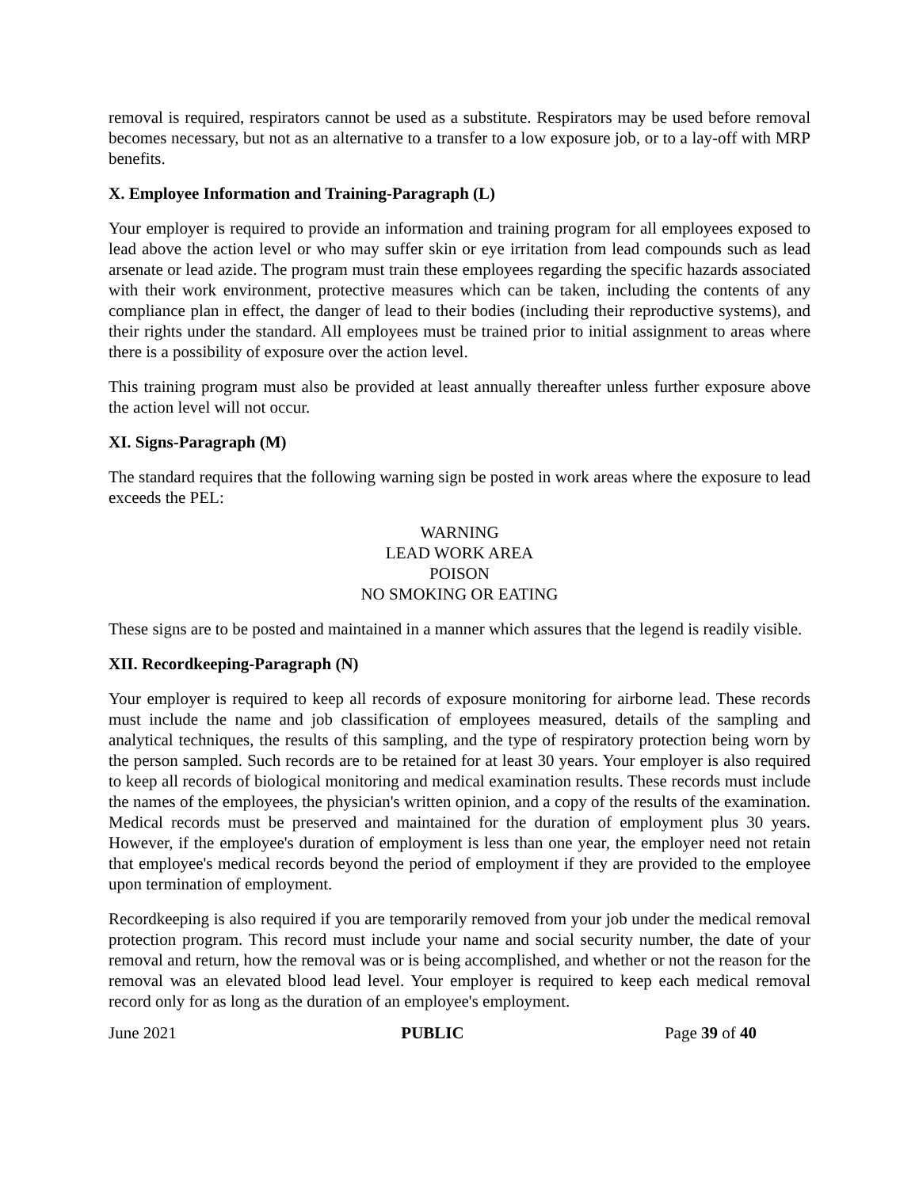removal is required, respirators cannot be used as a substitute. Respirators may be used before removal becomes necessary, but not as an alternative to a transfer to a low exposure job, or to a lay-off with MRP benefits.
X. Employee Information and Training-Paragraph (L)
Your employer is required to provide an information and training program for all employees exposed to lead above the action level or who may suffer skin or eye irritation from lead compounds such as lead arsenate or lead azide. The program must train these employees regarding the specific hazards associated with their work environment, protective measures which can be taken, including the contents of any compliance plan in effect, the danger of lead to their bodies (including their reproductive systems), and their rights under the standard. All employees must be trained prior to initial assignment to areas where there is a possibility of exposure over the action level.
This training program must also be provided at least annually thereafter unless further exposure above the action level will not occur.
XI. Signs-Paragraph (M)
The standard requires that the following warning sign be posted in work areas where the exposure to lead exceeds the PEL:
WARNING
LEAD WORK AREA
POISON
NO SMOKING OR EATING
These signs are to be posted and maintained in a manner which assures that the legend is readily visible.
XII. Recordkeeping-Paragraph (N)
Your employer is required to keep all records of exposure monitoring for airborne lead. These records must include the name and job classification of employees measured, details of the sampling and analytical techniques, the results of this sampling, and the type of respiratory protection being worn by the person sampled. Such records are to be retained for at least 30 years. Your employer is also required to keep all records of biological monitoring and medical examination results. These records must include the names of the employees, the physician's written opinion, and a copy of the results of the examination. Medical records must be preserved and maintained for the duration of employment plus 30 years. However, if the employee's duration of employment is less than one year, the employer need not retain that employee's medical records beyond the period of employment if they are provided to the employee upon termination of employment.
Recordkeeping is also required if you are temporarily removed from your job under the medical removal protection program. This record must include your name and social security number, the date of your removal and return, how the removal was or is being accomplished, and whether or not the reason for the removal was an elevated blood lead level. Your employer is required to keep each medical removal record only for as long as the duration of an employee's employment.
June 2021 PUBLIC Page 39 of 40